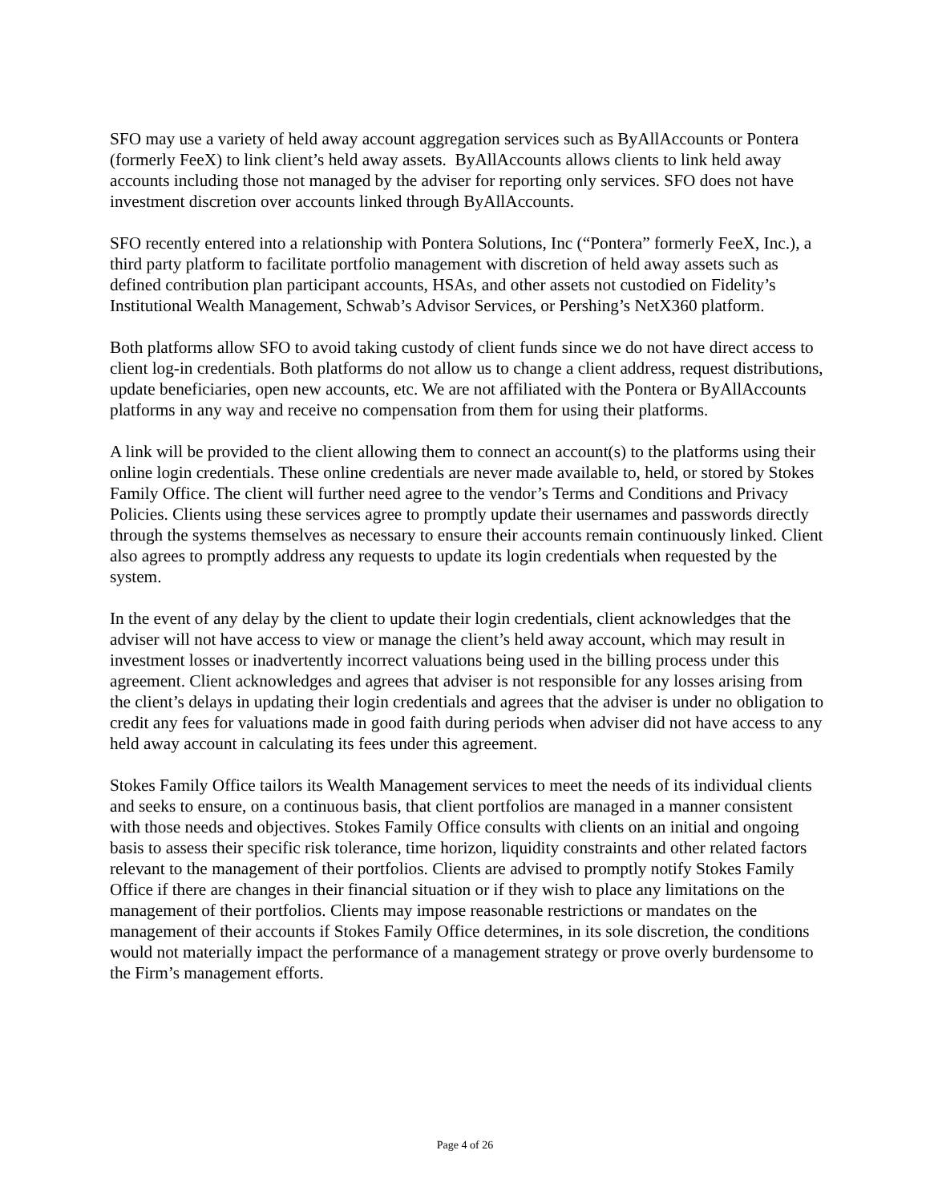SFO may use a variety of held away account aggregation services such as ByAllAccounts or Pontera (formerly FeeX) to link client’s held away assets. ByAllAccounts allows clients to link held away accounts including those not managed by the adviser for reporting only services. SFO does not have investment discretion over accounts linked through ByAllAccounts.
SFO recently entered into a relationship with Pontera Solutions, Inc (“Pontera” formerly FeeX, Inc.), a third party platform to facilitate portfolio management with discretion of held away assets such as defined contribution plan participant accounts, HSAs, and other assets not custodied on Fidelity’s Institutional Wealth Management, Schwab’s Advisor Services, or Pershing’s NetX360 platform.
Both platforms allow SFO to avoid taking custody of client funds since we do not have direct access to client log-in credentials. Both platforms do not allow us to change a client address, request distributions, update beneficiaries, open new accounts, etc. We are not affiliated with the Pontera or ByAllAccounts platforms in any way and receive no compensation from them for using their platforms.
A link will be provided to the client allowing them to connect an account(s) to the platforms using their online login credentials. These online credentials are never made available to, held, or stored by Stokes Family Office. The client will further need agree to the vendor’s Terms and Conditions and Privacy Policies. Clients using these services agree to promptly update their usernames and passwords directly through the systems themselves as necessary to ensure their accounts remain continuously linked. Client also agrees to promptly address any requests to update its login credentials when requested by the system.
In the event of any delay by the client to update their login credentials, client acknowledges that the adviser will not have access to view or manage the client’s held away account, which may result in investment losses or inadvertently incorrect valuations being used in the billing process under this agreement. Client acknowledges and agrees that adviser is not responsible for any losses arising from the client’s delays in updating their login credentials and agrees that the adviser is under no obligation to credit any fees for valuations made in good faith during periods when adviser did not have access to any held away account in calculating its fees under this agreement.
Stokes Family Office tailors its Wealth Management services to meet the needs of its individual clients and seeks to ensure, on a continuous basis, that client portfolios are managed in a manner consistent with those needs and objectives. Stokes Family Office consults with clients on an initial and ongoing basis to assess their specific risk tolerance, time horizon, liquidity constraints and other related factors relevant to the management of their portfolios. Clients are advised to promptly notify Stokes Family Office if there are changes in their financial situation or if they wish to place any limitations on the management of their portfolios. Clients may impose reasonable restrictions or mandates on the management of their accounts if Stokes Family Office determines, in its sole discretion, the conditions would not materially impact the performance of a management strategy or prove overly burdensome to the Firm’s management efforts.
Page 4 of 26